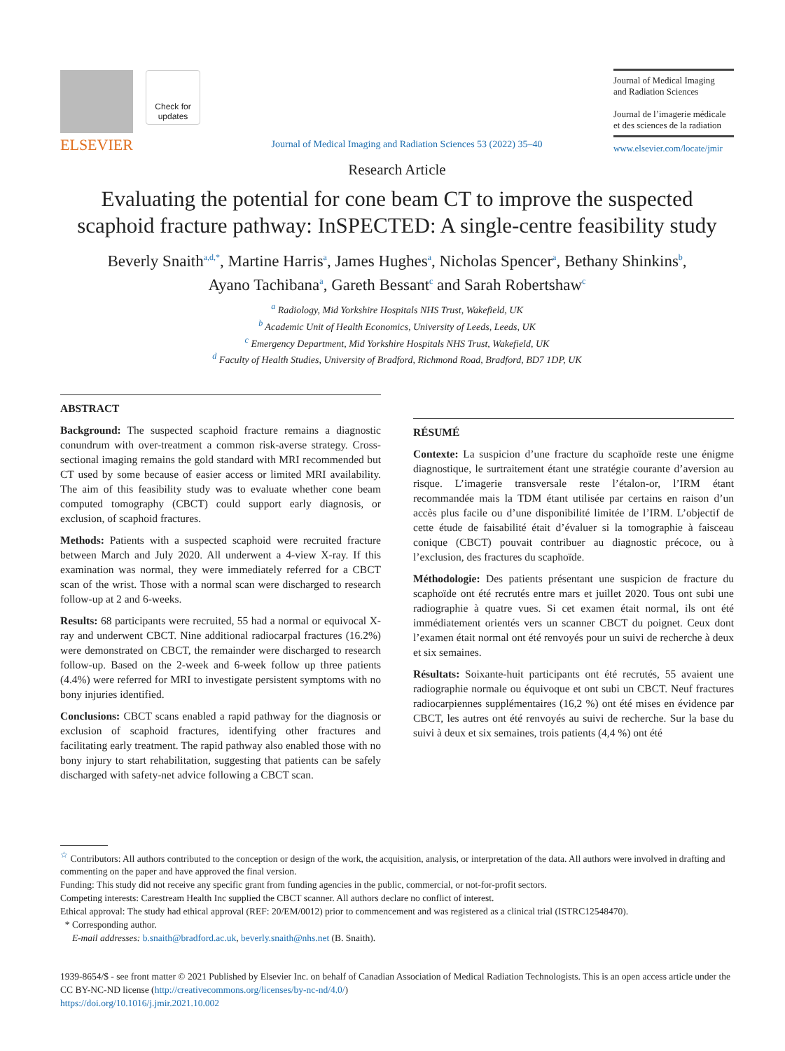ELSEVIER
Check for updates
Journal of Medical Imaging and Radiation Sciences 53 (2022) 35–40
Journal of Medical Imaging
and Radiation Sciences
Journal de l’imagerie médicale
et des sciences de la radiation
www.elsevier.com/locate/jmir
Research Article
Evaluating the potential for cone beam CT to improve the suspected scaphoid fracture pathway: InSPECTED: A single-centre feasibility study
Beverly Snaith<sup>a,d,*</sup>, Martine Harris<sup>a</sup>, James Hughes<sup>a</sup>, Nicholas Spencer<sup>a</sup>, Bethany Shinkins<sup>b</sup>,
Ayano Tachibana<sup>a</sup>, Gareth Bessant<sup>c</sup> and Sarah Robertshaw<sup>c</sup>
<sup>a</sup> Radiology, Mid Yorkshire Hospitals NHS Trust, Wakefield, UK
<sup>b</sup> Academic Unit of Health Economics, University of Leeds, Leeds, UK
<sup>c</sup> Emergency Department, Mid Yorkshire Hospitals NHS Trust, Wakefield, UK
<sup>d</sup> Faculty of Health Studies, University of Bradford, Richmond Road, Bradford, BD7 1DP, UK
ABSTRACT
Background: The suspected scaphoid fracture remains a diagnostic conundrum with over-treatment a common risk-averse strategy. Cross-sectional imaging remains the gold standard with MRI recommended but CT used by some because of easier access or limited MRI availability. The aim of this feasibility study was to evaluate whether cone beam computed tomography (CBCT) could support early diagnosis, or exclusion, of scaphoid fractures.
Methods: Patients with a suspected scaphoid were recruited fracture between March and July 2020. All underwent a 4-view X-ray. If this examination was normal, they were immediately referred for a CBCT scan of the wrist. Those with a normal scan were discharged to research follow-up at 2 and 6-weeks.
Results: 68 participants were recruited, 55 had a normal or equivocal X-ray and underwent CBCT. Nine additional radiocarpal fractures (16.2%) were demonstrated on CBCT, the remainder were discharged to research follow-up. Based on the 2-week and 6-week follow up three patients (4.4%) were referred for MRI to investigate persistent symptoms with no bony injuries identified.
Conclusions: CBCT scans enabled a rapid pathway for the diagnosis or exclusion of scaphoid fractures, identifying other fractures and facilitating early treatment. The rapid pathway also enabled those with no bony injury to start rehabilitation, suggesting that patients can be safely discharged with safety-net advice following a CBCT scan.
RÉSUMÉ
Contexte: La suspicion d’une fracture du scaphoïde reste une énigme diagnostique, le surtraitement étant une stratégie courante d’aversion au risque. L’imagerie transversale reste l’étalon-or, l’IRM étant recommandée mais la TDM étant utilisée par certains en raison d’un accès plus facile ou d’une disponibilité limitée de l’IRM. L’objectif de cette étude de faisabilité était d’évaluer si la tomographie à faisceau conique (CBCT) pouvait contribuer au diagnostic précoce, ou à l’exclusion, des fractures du scaphoïde.
Méthodologie: Des patients présentant une suspicion de fracture du scaphoïde ont été recrutés entre mars et juillet 2020. Tous ont subi une radiographie à quatre vues. Si cet examen était normal, ils ont été immédiatement orientés vers un scanner CBCT du poignet. Ceux dont l’examen était normal ont été renvoyés pour un suivi de recherche à deux et six semaines.
Résultats: Soixante-huit participants ont été recrutés, 55 avaient une radiographie normale ou équivoque et ont subi un CBCT. Neuf fractures radiocarpiennes supplémentaires (16,2 %) ont été mises en évidence par CBCT, les autres ont été renvoyés au suivi de recherche. Sur la base du suivi à deux et six semaines, trois patients (4,4 %) ont été
<sup>☆</sup> Contributors: All authors contributed to the conception or design of the work, the acquisition, analysis, or interpretation of the data. All authors were involved in drafting and commenting on the paper and have approved the final version.
Funding: This study did not receive any specific grant from funding agencies in the public, commercial, or not-for-profit sectors.
Competing interests: Carestream Health Inc supplied the CBCT scanner. All authors declare no conflict of interest.
Ethical approval: The study had ethical approval (REF: 20/EM/0012) prior to commencement and was registered as a clinical trial (ISTRC12548470).
* Corresponding author.
E-mail addresses: b.snaith@bradford.ac.uk, beverly.snaith@nhs.net (B. Snaith).
1939-8654/$ - see front matter © 2021 Published by Elsevier Inc. on behalf of Canadian Association of Medical Radiation Technologists. This is an open access article under the CC BY-NC-ND license (http://creativecommons.org/licenses/by-nc-nd/4.0/)
https://doi.org/10.1016/j.jmir.2021.10.002